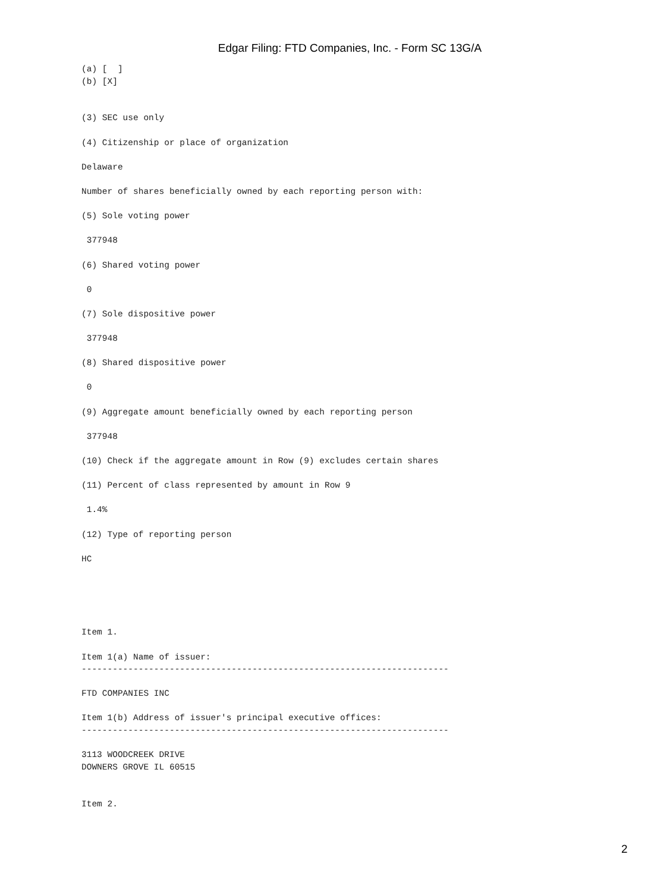Edgar Filing: FTD Companies, Inc. - Form SC 13G/A
(a) [  ]
(b) [X]


(3) SEC use only

(4) Citizenship or place of organization

Delaware

Number of shares beneficially owned by each reporting person with:

(5) Sole voting power

 377948

(6) Shared voting power

 0

(7) Sole dispositive power

 377948

(8) Shared dispositive power

 0

(9) Aggregate amount beneficially owned by each reporting person

 377948

(10) Check if the aggregate amount in Row (9) excludes certain shares

(11) Percent of class represented by amount in Row 9

 1.4%

(12) Type of reporting person

HC





Item 1.

Item 1(a) Name of issuer:
-----------------------------------------------------------------------

FTD COMPANIES INC

Item 1(b) Address of issuer's principal executive offices:
-----------------------------------------------------------------------

3113 WOODCREEK DRIVE
DOWNERS GROVE IL 60515


Item 2.
2